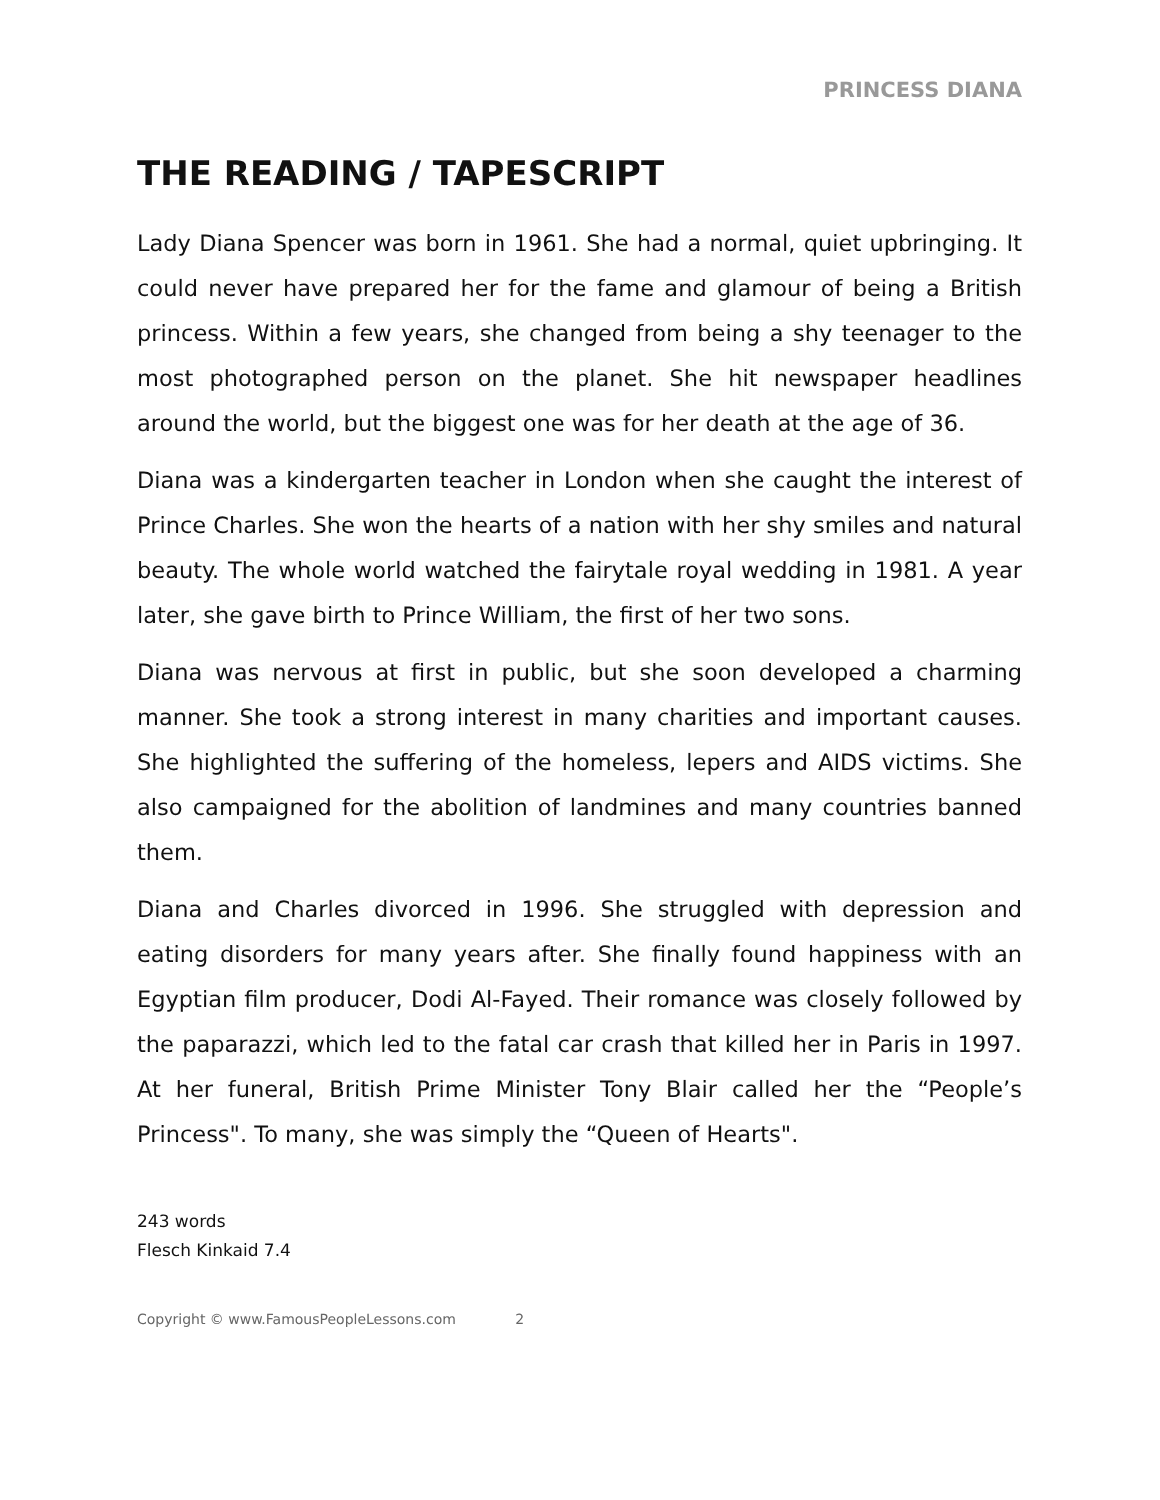PRINCESS DIANA
THE READING / TAPESCRIPT
Lady Diana Spencer was born in 1961. She had a normal, quiet upbringing. It could never have prepared her for the fame and glamour of being a British princess. Within a few years, she changed from being a shy teenager to the most photographed person on the planet. She hit newspaper headlines around the world, but the biggest one was for her death at the age of 36.
Diana was a kindergarten teacher in London when she caught the interest of Prince Charles. She won the hearts of a nation with her shy smiles and natural beauty. The whole world watched the fairytale royal wedding in 1981. A year later, she gave birth to Prince William, the first of her two sons.
Diana was nervous at first in public, but she soon developed a charming manner. She took a strong interest in many charities and important causes. She highlighted the suffering of the homeless, lepers and AIDS victims. She also campaigned for the abolition of landmines and many countries banned them.
Diana and Charles divorced in 1996. She struggled with depression and eating disorders for many years after. She finally found happiness with an Egyptian film producer, Dodi Al-Fayed. Their romance was closely followed by the paparazzi, which led to the fatal car crash that killed her in Paris in 1997. At her funeral, British Prime Minister Tony Blair called her the “People’s Princess". To many, she was simply the “Queen of Hearts".
243 words
Flesch Kinkaid 7.4
Copyright © www.FamousPeopleLessons.com 2